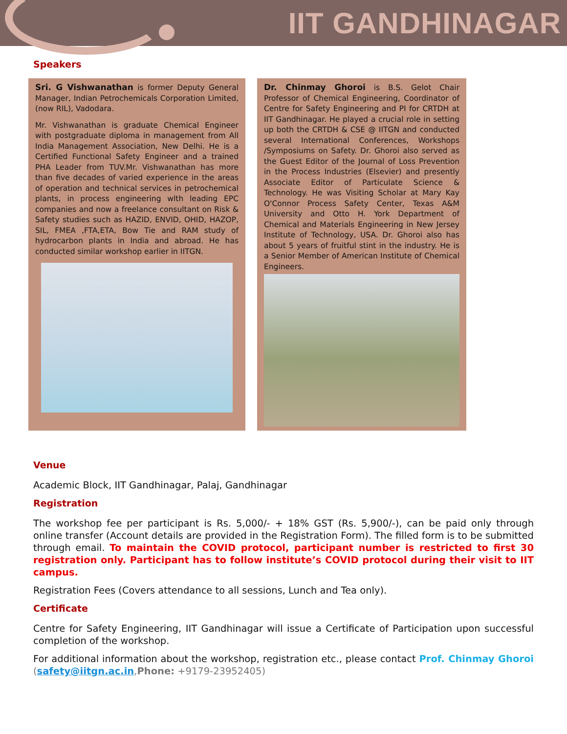IIT GANDHINAGAR
Speakers
Sri. G Vishwanathan is former Deputy General Manager, Indian Petrochemicals Corporation Limited, (now RIL), Vadodara.
Mr. Vishwanathan is graduate Chemical Engineer with postgraduate diploma in management from All India Management Association, New Delhi. He is a Certified Functional Safety Engineer and a trained PHA Leader from TUV.Mr. Vishwanathan has more than five decades of varied experience in the areas of operation and technical services in petrochemical plants, in process engineering wlth leading EPC companies and now a freelance consultant on Risk & Safety studies such as HAZID, ENVID, OHID, HAZOP, SIL, FMEA ,FTA,ETA, Bow Tie and RAM study of hydrocarbon plants in India and abroad. He has conducted similar workshop earlier in IITGN.
Dr. Chinmay Ghoroi is B.S. Gelot Chair Professor of Chemical Engineering, Coordinator of Centre for Safety Engineering and PI for CRTDH at IIT Gandhinagar. He played a crucial role in setting up both the CRTDH & CSE @ IITGN and conducted several International Conferences, Workshops /Symposiums on Safety. Dr. Ghoroi also served as the Guest Editor of the Journal of Loss Prevention in the Process Industries (Elsevier) and presently Associate Editor of Particulate Science & Technology. He was Visiting Scholar at Mary Kay O'Connor Process Safety Center, Texas A&M University and Otto H. York Department of Chemical and Materials Engineering in New Jersey Institute of Technology, USA. Dr. Ghoroi also has about 5 years of fruitful stint in the industry. He is a Senior Member of American Institute of Chemical Engineers.
Venue
Academic Block, IIT Gandhinagar, Palaj, Gandhinagar
Registration
The workshop fee per participant is Rs. 5,000/- + 18% GST (Rs. 5,900/-), can be paid only through online transfer (Account details are provided in the Registration Form). The filled form is to be submitted through email. To maintain the COVID protocol, participant number is restricted to first 30 registration only. Participant has to follow institute’s COVID protocol during their visit to IIT campus.
Registration Fees (Covers attendance to all sessions, Lunch and Tea only).
Certificate
Centre for Safety Engineering, IIT Gandhinagar will issue a Certificate of Participation upon successful completion of the workshop.
For additional information about the workshop, registration etc., please contact Prof. Chinmay Ghoroi (safety@iitgn.ac.in,Phone: +9179-23952405)